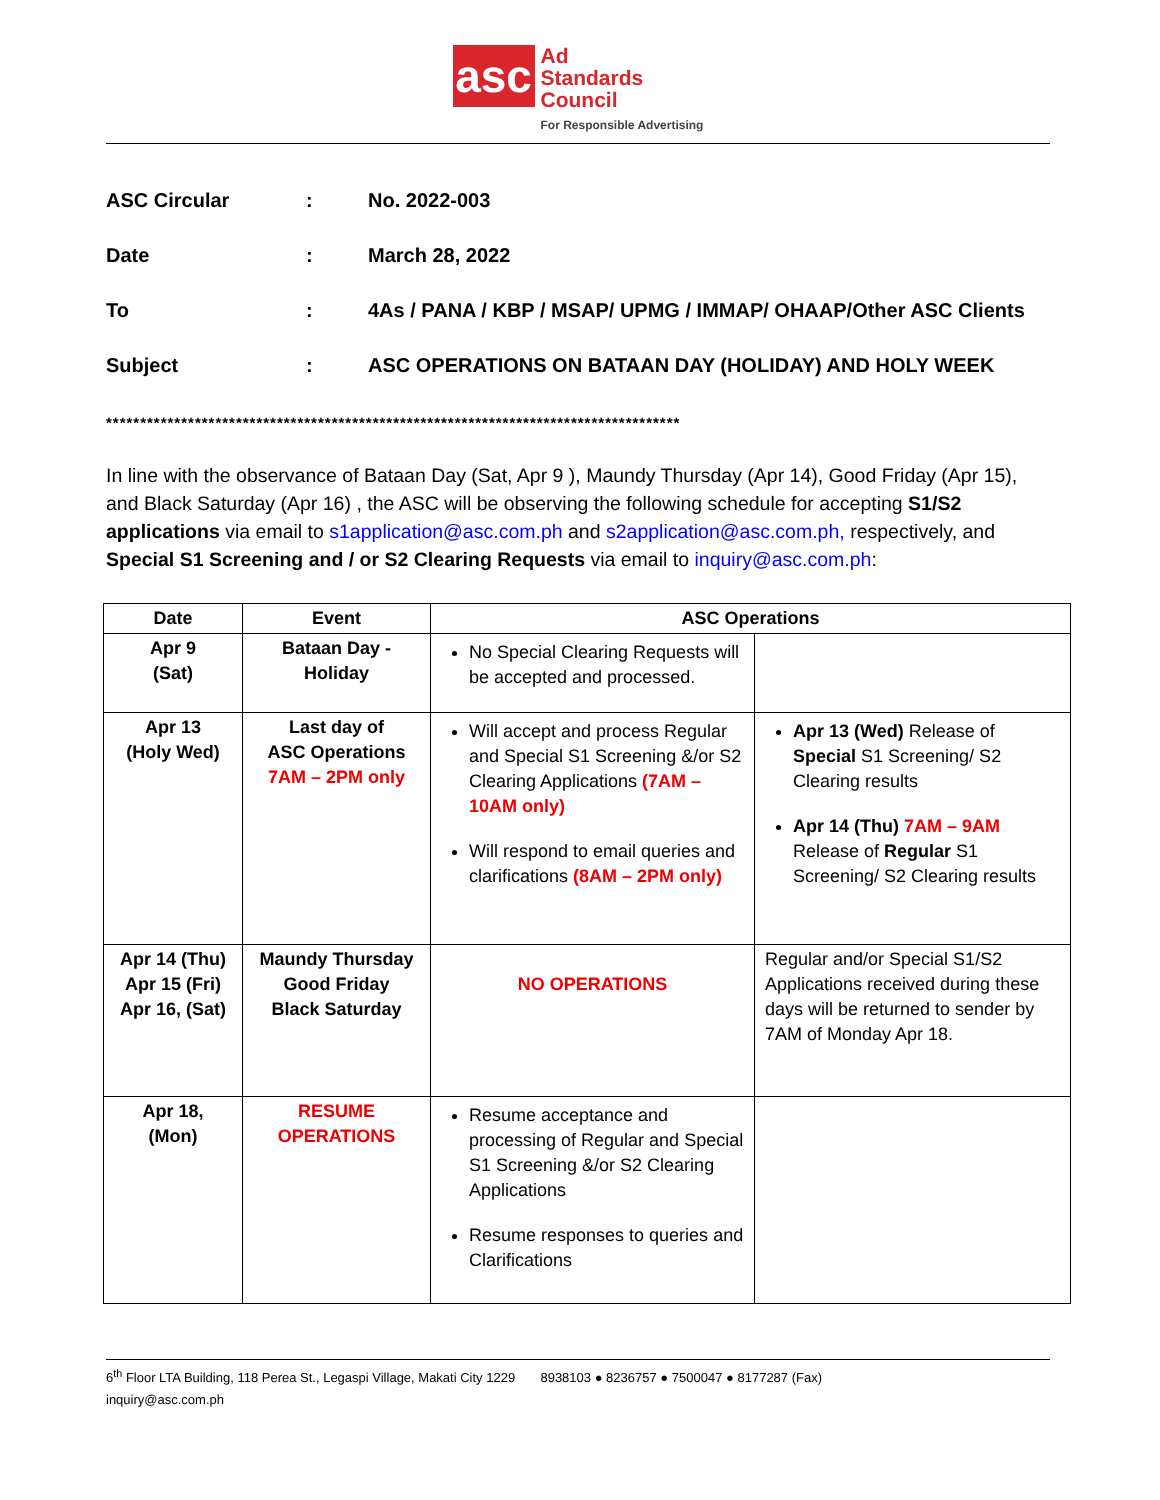asc Ad
Standards
Council
For Responsible Advertising
ASC Circular: No. 2022-003
Date: March 28, 2022
To: 4As / PANA / KBP / MSAP/ UPMG / IMMAP/ OHAAP/Other ASC Clients
Subject: ASC OPERATIONS ON BATAAN DAY (HOLIDAY) AND HOLY WEEK
************************************************************************************
In line with the observance of Bataan Day (Sat, Apr 9 ), Maundy Thursday (Apr 14), Good Friday (Apr 15), and Black Saturday (Apr 16) , the ASC will be observing the following schedule for accepting S1/S2 applications via email to s1application@asc.com.ph and s2application@asc.com.ph, respectively, and Special S1 Screening and / or S2 Clearing Requests via email to inquiry@asc.com.ph:
| Date | Event | ASC Operations | |
| --- | --- | --- | --- |
| Apr 9 (Sat) | Bataan Day - Holiday | No Special Clearing Requests will be accepted and processed. | |
| Apr 13 (Holy Wed) | Last day of ASC Operations 7AM – 2PM only | Will accept and process Regular and Special S1 Screening &/or S2 Clearing Applications (7AM – 10AM only) Will respond to email queries and clarifications (8AM – 2PM only) | Apr 13 (Wed) Release of Special S1 Screening/ S2 Clearing results Apr 14 (Thu) 7AM – 9AM Release of Regular S1 Screening/ S2 Clearing results |
| Apr 14 (Thu) Apr 15 (Fri) Apr 16, (Sat) | Maundy Thursday Good Friday Black Saturday | NO OPERATIONS | Regular and/or Special S1/S2 Applications received during these days will be returned to sender by 7AM of Monday Apr 18. |
| Apr 18, (Mon) | RESUME OPERATIONS | Resume acceptance and processing of Regular and Special S1 Screening &/or S2 Clearing Applications Resume responses to queries and Clarifications | |
6<sup>th</sup> Floor LTA Building, 118 Perea St., Legaspi Village, Makati City 1229 8938103 ● 8236757 ● 7500047 ● 8177287 (Fax)
inquiry@asc.com.ph